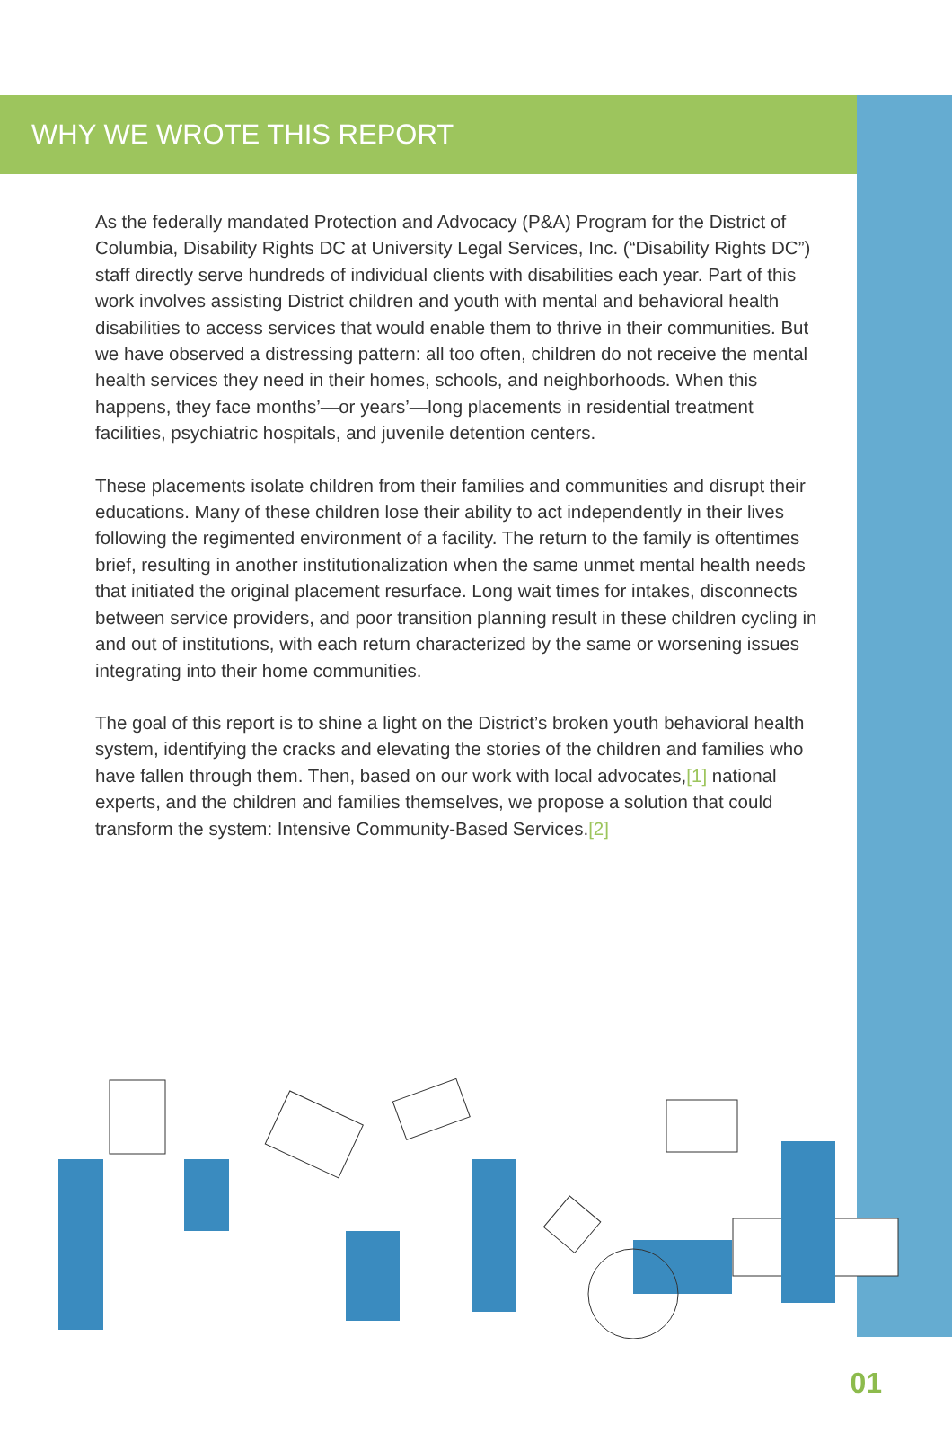WHY WE WROTE THIS REPORT
As the federally mandated Protection and Advocacy (P&A) Program for the District of Columbia, Disability Rights DC at University Legal Services, Inc. (“Disability Rights DC”) staff directly serve hundreds of individual clients with disabilities each year. Part of this work involves assisting District children and youth with mental and behavioral health disabilities to access services that would enable them to thrive in their communities. But we have observed a distressing pattern: all too often, children do not receive the mental health services they need in their homes, schools, and neighborhoods. When this happens, they face months’—or years’—long placements in residential treatment facilities, psychiatric hospitals, and juvenile detention centers.
These placements isolate children from their families and communities and disrupt their educations. Many of these children lose their ability to act independently in their lives following the regimented environment of a facility. The return to the family is oftentimes brief, resulting in another institutionalization when the same unmet mental health needs that initiated the original placement resurface. Long wait times for intakes, disconnects between service providers, and poor transition planning result in these children cycling in and out of institutions, with each return characterized by the same or worsening issues integrating into their home communities.
The goal of this report is to shine a light on the District’s broken youth behavioral health system, identifying the cracks and elevating the stories of the children and families who have fallen through them. Then, based on our work with local advocates,[1] national experts, and the children and families themselves, we propose a solution that could transform the system: Intensive Community-Based Services.[2]
01